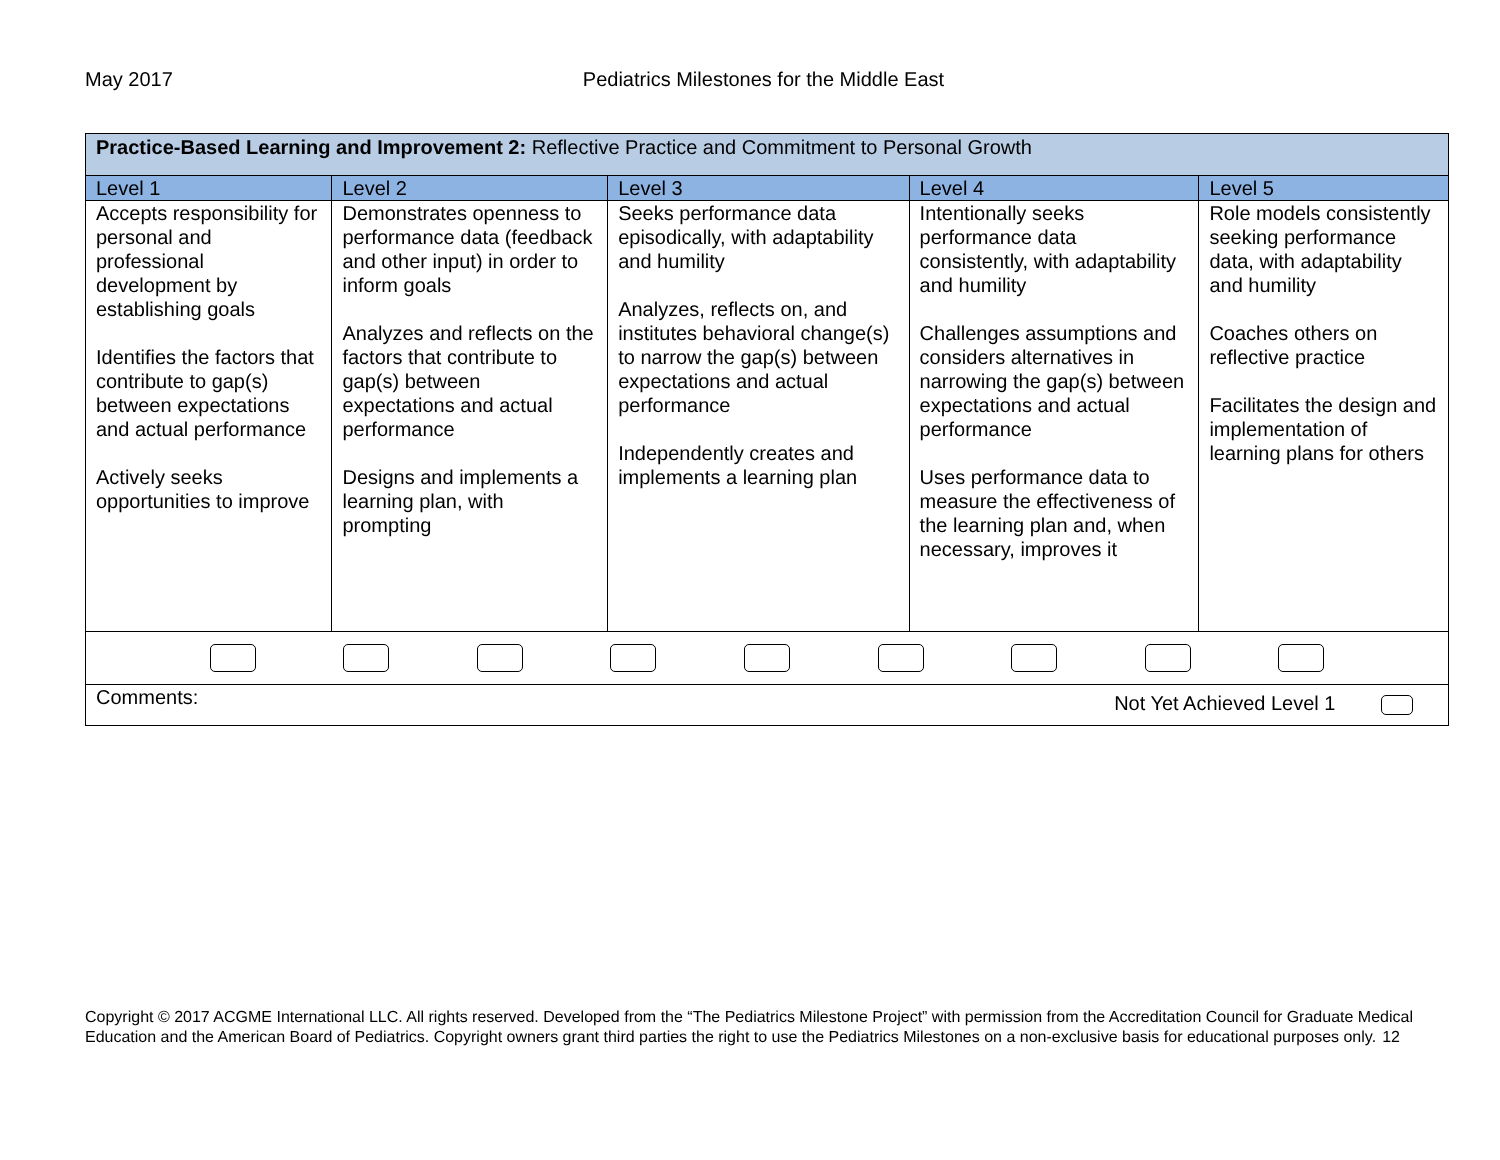May 2017 Pediatrics Milestones for the Middle East
| Practice-Based Learning and Improvement 2: Reflective Practice and Commitment to Personal Growth | | | | |
| --- | --- | --- | --- | --- |
| Level 1 | Level 2 | Level 3 | Level 4 | Level 5 |
| Accepts responsibility for personal and professional development by establishing goals Identifies the factors that contribute to gap(s) between expectations and actual performance Actively seeks opportunities to improve | Demonstrates openness to performance data (feedback and other input) in order to inform goals Analyzes and reflects on the factors that contribute to gap(s) between expectations and actual performance Designs and implements a learning plan, with prompting | Seeks performance data episodically, with adaptability and humility Analyzes, reflects on, and institutes behavioral change(s) to narrow the gap(s) between expectations and actual performance Independently creates and implements a learning plan | Intentionally seeks performance data consistently, with adaptability and humility Challenges assumptions and considers alternatives in narrowing the gap(s) between expectations and actual performance Uses performance data to measure the effectiveness of the learning plan and, when necessary, improves it | Role models consistently seeking performance data, with adaptability and humility Coaches others on reflective practice Facilitates the design and implementation of learning plans for others |
| Comments: Not Yet Achieved Level 1 | | | | |
Copyright © 2017 ACGME International LLC. All rights reserved. Developed from the “The Pediatrics Milestone Project” with permission from the Accreditation Council for Graduate Medical Education and the American Board of Pediatrics. Copyright owners grant third parties the right to use the Pediatrics Milestones on a non-exclusive basis for educational purposes only. 12